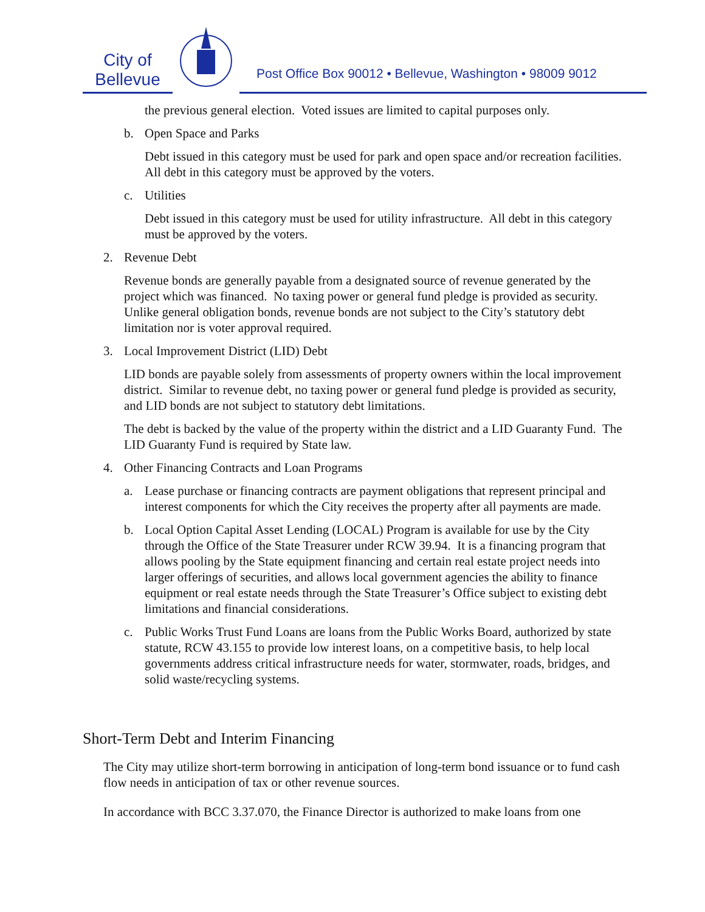City of
Bellevue
Post Office Box 90012 • Bellevue, Washington • 98009 9012
the previous general election. Voted issues are limited to capital purposes only.
b. Open Space and Parks
Debt issued in this category must be used for park and open space and/or recreation facilities. All debt in this category must be approved by the voters.
c. Utilities
Debt issued in this category must be used for utility infrastructure. All debt in this category must be approved by the voters.
2. Revenue Debt
Revenue bonds are generally payable from a designated source of revenue generated by the project which was financed. No taxing power or general fund pledge is provided as security. Unlike general obligation bonds, revenue bonds are not subject to the City’s statutory debt limitation nor is voter approval required.
3. Local Improvement District (LID) Debt
LID bonds are payable solely from assessments of property owners within the local improvement district. Similar to revenue debt, no taxing power or general fund pledge is provided as security, and LID bonds are not subject to statutory debt limitations.
The debt is backed by the value of the property within the district and a LID Guaranty Fund. The LID Guaranty Fund is required by State law.
4. Other Financing Contracts and Loan Programs
a. Lease purchase or financing contracts are payment obligations that represent principal and interest components for which the City receives the property after all payments are made.
b. Local Option Capital Asset Lending (LOCAL) Program is available for use by the City through the Office of the State Treasurer under RCW 39.94. It is a financing program that allows pooling by the State equipment financing and certain real estate project needs into larger offerings of securities, and allows local government agencies the ability to finance equipment or real estate needs through the State Treasurer’s Office subject to existing debt limitations and financial considerations.
c. Public Works Trust Fund Loans are loans from the Public Works Board, authorized by state statute, RCW 43.155 to provide low interest loans, on a competitive basis, to help local governments address critical infrastructure needs for water, stormwater, roads, bridges, and solid waste/recycling systems.
Short-Term Debt and Interim Financing
The City may utilize short-term borrowing in anticipation of long-term bond issuance or to fund cash flow needs in anticipation of tax or other revenue sources.
In accordance with BCC 3.37.070, the Finance Director is authorized to make loans from one